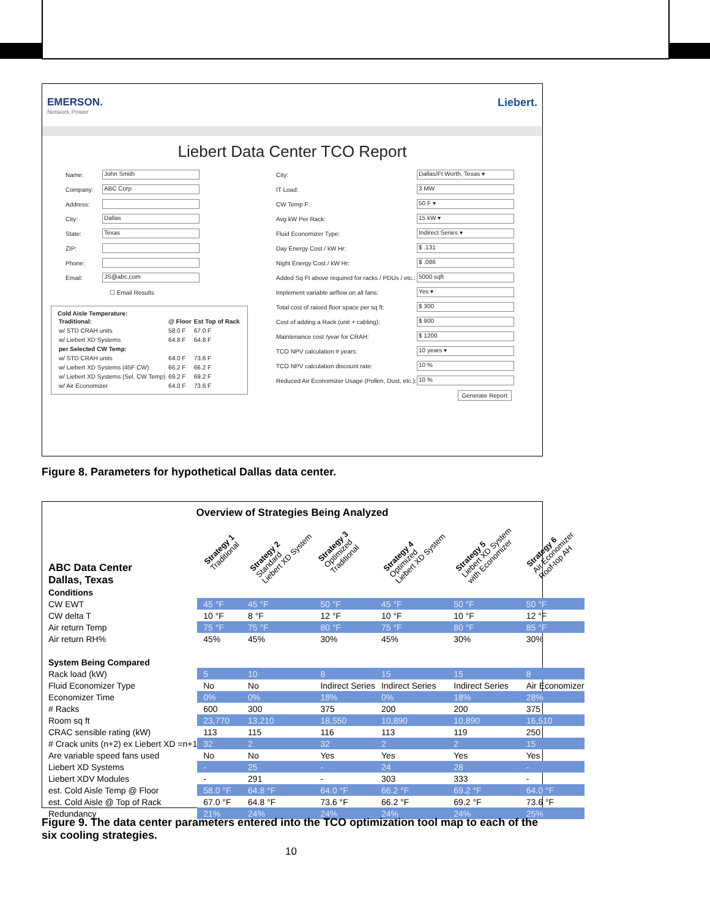EMERSON.
Network Power
Liebert.
Liebert Data Center TCO Report
Name:
John Smith
Company:
ABC Corp
Address:
City:
Dallas
State:
Texas
ZIP:
Phone:
Email:
JS@abc.com
☐ Email Results
Cold Aisle Temperature:
| Traditional: | @ Floor | Est Top of Rack |
| w/ STD CRAH units | 58.0 F | 67.0 F |
| w/ Liebert XD Systems | 64.8 F | 64.8 F |
| per Selected CW Temp: | | |
| w/ STD CRAH units | 64.0 F | 73.6 F |
| w/ Liebert XD Systems (45F CW) | 66.2 F | 66.2 F |
| w/ Liebert XD Systems (Sel. CW Temp) | 69.2 F | 69.2 F |
| w/ Air Economizer | 64.0 F | 73.6 F |
City:
Dallas/Ft Worth, Texas ▾
IT Load:
3 MW
CW Temp F:
50 F ▾
Avg kW Per Rack:
15 kW ▾
Fluid Economizer Type:
Indirect Series ▾
Day Energy Cost / kW Hr:
$ .131
Night Energy Cost / kW Hr:
$ .086
Added Sq Ft above required for racks / PDUs / etc.:
5000 sqft
Implement variable airflow on all fans:
Yes ▾
Total cost of raised floor space per sq ft:
$ 300
Cost of adding a Rack (unit + cabling):
$ 900
Maintenance cost /year for CRAH:
$ 1200
TCO NPV calculation # years:
10 years ▾
TCO NPV calculation discount rate:
10 %
Reduced Air Economizer Usage (Pollen, Dust, etc.):
10 %
Generate Report
Figure 8. Parameters for hypothetical Dallas data center.
Overview of Strategies Being Analyzed
| ABC Data Center Dallas, Texas | Strategy 1 Traditional | Strategy 2 Standard Liebert XD System | Strategy 3 Optimized Traditional | Strategy 4 Optimized Liebert XD System | Strategy 5 Liebert XD System with Economizer | Strategy 6 Air Economizer Roof-top AH |
| Conditions | | | | | | |
| CW EWT | 45 °F | 45 °F | 50 °F | 45 °F | 50 °F | 50 °F |
| CW delta T | 10 °F | 8 °F | 12 °F | 10 °F | 10 °F | 12 °F |
| Air return Temp | 75 °F | 75 °F | 80 °F | 75 °F | 80 °F | 85 °F |
| Air return RH% | 45% | 45% | 30% | 45% | 30% | 30% |
| System Being Compared | | | | | | |
| Rack load (kW) | 5 | 10 | 8 | 15 | 15 | 8 |
| Fluid Economizer Type | No | No | Indirect Series | Indirect Series | Indirect Series | Air Economizer |
| Economizer Time | 0% | 0% | 18% | 0% | 18% | 28% |
| # Racks | 600 | 300 | 375 | 200 | 200 | 375 |
| Room sq ft | 23,770 | 13,210 | 18,550 | 10,890 | 10,890 | 16,510 |
| CRAC sensible rating (kW) | 113 | 115 | 116 | 113 | 119 | 250 |
| # Crack units (n+2) ex Liebert XD =n+1 | 32 | 2 | 32 | 2 | 2 | 15 |
| Are variable speed fans used | No | No | Yes | Yes | Yes | Yes |
| Liebert XD Systems | - | 25 | - | 24 | 28 | - |
| Liebert XDV Modules | - | 291 | - | 303 | 333 | - |
| est. Cold Aisle Temp @ Floor | 58.0 °F | 64.8 °F | 64.0 °F | 66.2 °F | 69.2 °F | 64.0 °F |
| est. Cold Aisle @ Top of Rack | 67.0 °F | 64.8 °F | 73.6 °F | 66.2 °F | 69.2 °F | 73.6 °F |
| Redundancy | 21% | 24% | 24% | 24% | 24% | 25% |
Figure 9. The data center parameters entered into the TCO optimization tool map to each of the six cooling strategies.
10